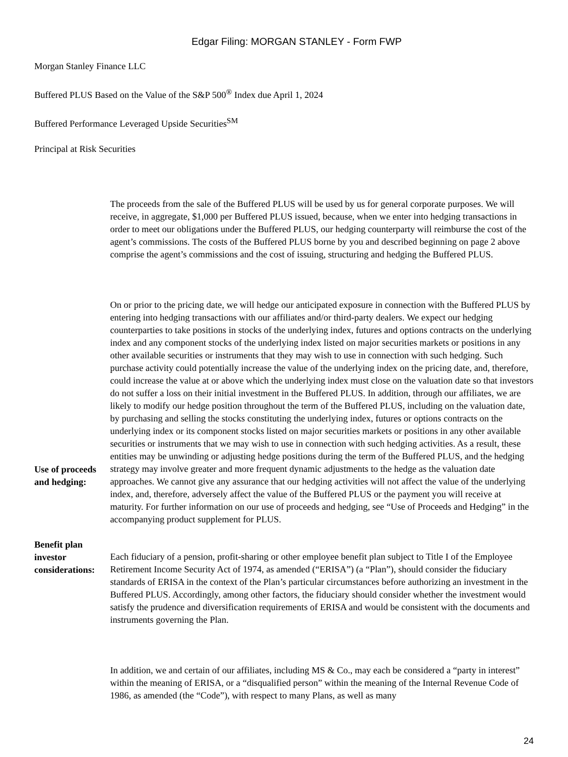Edgar Filing: MORGAN STANLEY - Form FWP
Morgan Stanley Finance LLC
Buffered PLUS Based on the Value of the S&P 500<sup>®</sup> Index due April 1, 2024
Buffered Performance Leveraged Upside Securities<sup>SM</sup>
Principal at Risk Securities
| Use of proceeds and hedging: | The proceeds from the sale of the Buffered PLUS will be used by us for general corporate purposes. We will receive, in aggregate, $1,000 per Buffered PLUS issued, because, when we enter into hedging transactions in order to meet our obligations under the Buffered PLUS, our hedging counterparty will reimburse the cost of the agent’s commissions. The costs of the Buffered PLUS borne by you and described beginning on page 2 above comprise the agent’s commissions and the cost of issuing, structuring and hedging the Buffered PLUS. On or prior to the pricing date, we will hedge our anticipated exposure in connection with the Buffered PLUS by entering into hedging transactions with our affiliates and/or third-party dealers. We expect our hedging counterparties to take positions in stocks of the underlying index, futures and options contracts on the underlying index and any component stocks of the underlying index listed on major securities markets or positions in any other available securities or instruments that they may wish to use in connection with such hedging. Such purchase activity could potentially increase the value of the underlying index on the pricing date, and, therefore, could increase the value at or above which the underlying index must close on the valuation date so that investors do not suffer a loss on their initial investment in the Buffered PLUS. In addition, through our affiliates, we are likely to modify our hedge position throughout the term of the Buffered PLUS, including on the valuation date, by purchasing and selling the stocks constituting the underlying index, futures or options contracts on the underlying index or its component stocks listed on major securities markets or positions in any other available securities or instruments that we may wish to use in connection with such hedging activities. As a result, these entities may be unwinding or adjusting hedge positions during the term of the Buffered PLUS, and the hedging strategy may involve greater and more frequent dynamic adjustments to the hedge as the valuation date approaches. We cannot give any assurance that our hedging activities will not affect the value of the underlying index, and, therefore, adversely affect the value of the Buffered PLUS or the payment you will receive at maturity. For further information on our use of proceeds and hedging, see “Use of Proceeds and Hedging” in the accompanying product supplement for PLUS. |
| Benefit plan investor considerations: | Each fiduciary of a pension, profit-sharing or other employee benefit plan subject to Title I of the Employee Retirement Income Security Act of 1974, as amended (“ERISA”) (a “Plan”), should consider the fiduciary standards of ERISA in the context of the Plan’s particular circumstances before authorizing an investment in the Buffered PLUS. Accordingly, among other factors, the fiduciary should consider whether the investment would satisfy the prudence and diversification requirements of ERISA and would be consistent with the documents and instruments governing the Plan. In addition, we and certain of our affiliates, including MS & Co., may each be considered a “party in interest” within the meaning of ERISA, or a “disqualified person” within the meaning of the Internal Revenue Code of 1986, as amended (the “Code”), with respect to many Plans, as well as many |
24